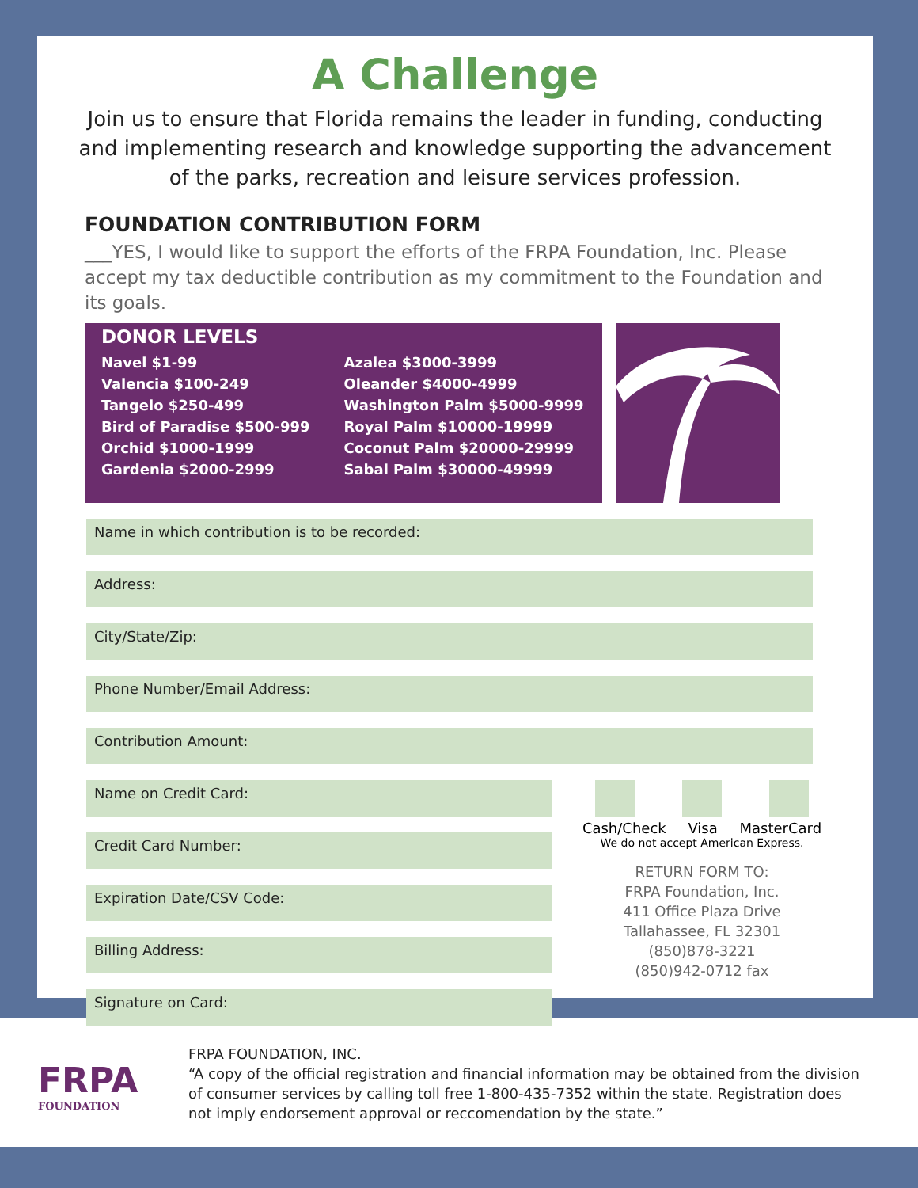A Challenge
Join us to ensure that Florida remains the leader in funding, conducting and implementing research and knowledge supporting the advancement of the parks, recreation and leisure services profession.
FOUNDATION CONTRIBUTION FORM
___YES, I would like to support the efforts of the FRPA Foundation, Inc. Please accept my tax deductible contribution as my commitment to the Foundation and its goals.
DONOR LEVELS
Navel $1-99
Valencia $100-249
Tangelo $250-499
Bird of Paradise $500-999
Orchid $1000-1999
Gardenia $2000-2999
Azalea $3000-3999
Oleander $4000-4999
Washington Palm $5000-9999
Royal Palm $10000-19999
Coconut Palm $20000-29999
Sabal Palm $30000-49999
Name in which contribution is to be recorded:
Address:
City/State/Zip:
Phone Number/Email Address:
Contribution Amount:
Name on Credit Card:
Credit Card Number:
Expiration Date/CSV Code:
Billing Address:
Signature on Card:
Cash/Check Visa MasterCard
We do not accept American Express.
RETURN FORM TO:
FRPA Foundation, Inc.
411 Office Plaza Drive
Tallahassee, FL 32301
(850)878-3221
(850)942-0712 fax
FRPA
FOUNDATION
FRPA FOUNDATION, INC.
“A copy of the official registration and financial information may be obtained from the division of consumer services by calling toll free 1-800-435-7352 within the state. Registration does not imply endorsement approval or reccomendation by the state.”